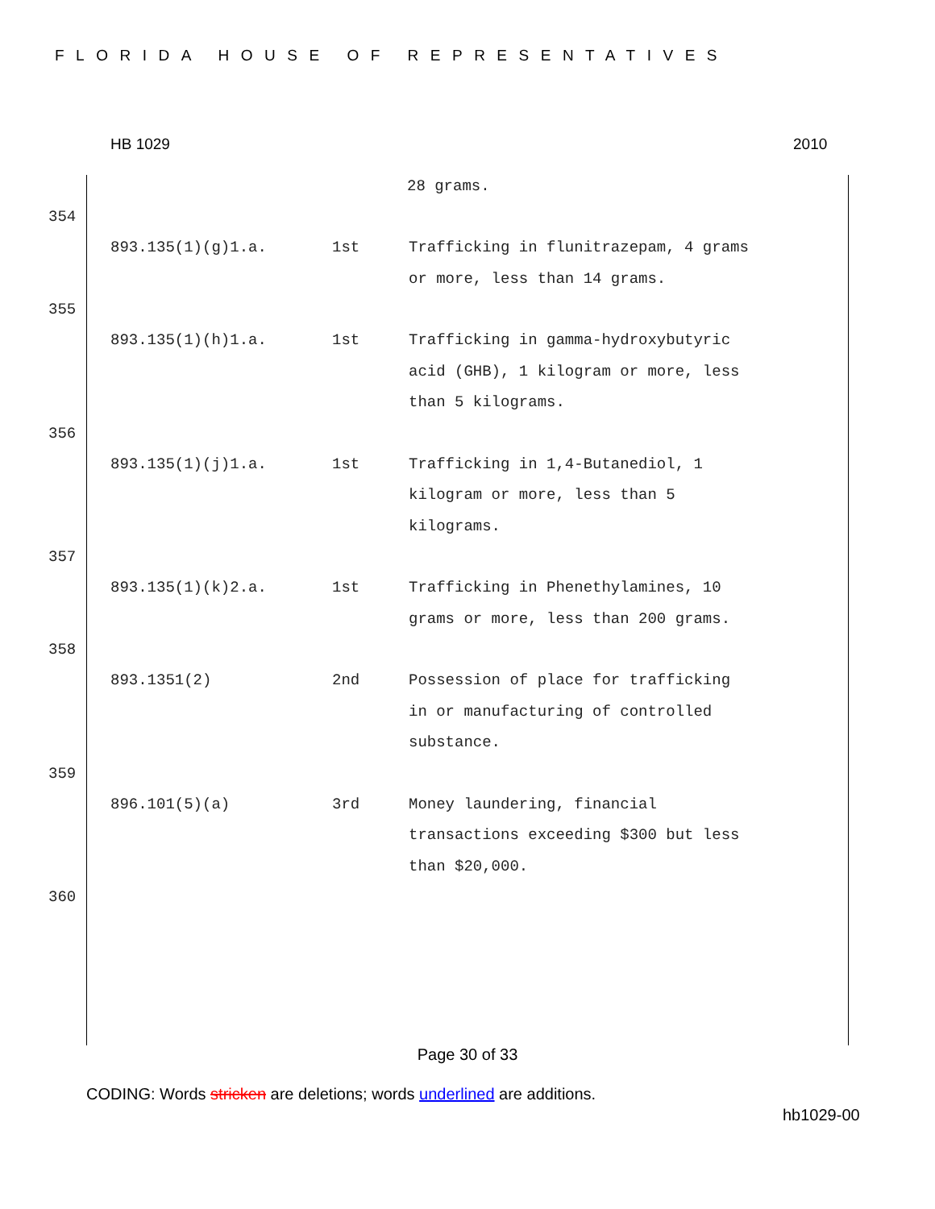FLORIDA HOUSE OF REPRESENTATIVES
HB 1029 2010
28 grams.
354
| 893.135(1)(g)1.a. | 1st | Trafficking in flunitrazepam, 4 grams or more, less than 14 grams. |
355
| 893.135(1)(h)1.a. | 1st | Trafficking in gamma-hydroxybutyric acid (GHB), 1 kilogram or more, less than 5 kilograms. |
356
| 893.135(1)(j)1.a. | 1st | Trafficking in 1,4-Butanediol, 1 kilogram or more, less than 5 kilograms. |
357
| 893.135(1)(k)2.a. | 1st | Trafficking in Phenethylamines, 10 grams or more, less than 200 grams. |
358
| 893.1351(2) | 2nd | Possession of place for trafficking in or manufacturing of controlled substance. |
359
| 896.101(5)(a) | 3rd | Money laundering, financial transactions exceeding $300 but less than $20,000. |
360
Page 30 of 33
CODING: Words stricken are deletions; words underlined are additions.
hb1029-00